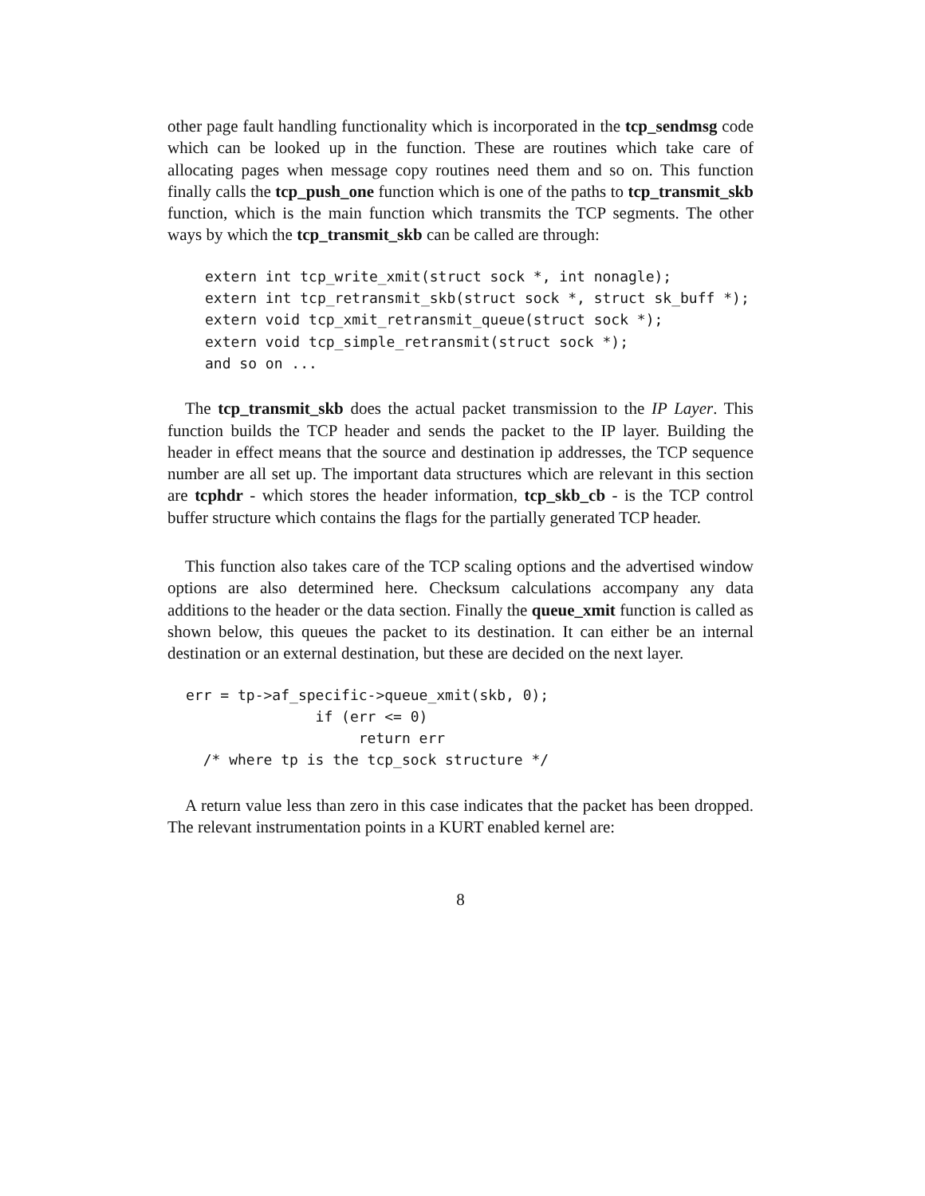other page fault handling functionality which is incorporated in the tcp_sendmsg code which can be looked up in the function. These are routines which take care of allocating pages when message copy routines need them and so on. This function finally calls the tcp_push_one function which is one of the paths to tcp_transmit_skb function, which is the main function which transmits the TCP segments. The other ways by which the tcp_transmit_skb can be called are through:
extern int tcp_write_xmit(struct sock *, int nonagle);
extern int tcp_retransmit_skb(struct sock *, struct sk_buff *);
extern void tcp_xmit_retransmit_queue(struct sock *);
extern void tcp_simple_retransmit(struct sock *);
and so on ...
The tcp_transmit_skb does the actual packet transmission to the IP Layer. This function builds the TCP header and sends the packet to the IP layer. Building the header in effect means that the source and destination ip addresses, the TCP sequence number are all set up. The important data structures which are relevant in this section are tcphdr - which stores the header information, tcp_skb_cb - is the TCP control buffer structure which contains the flags for the partially generated TCP header.
This function also takes care of the TCP scaling options and the advertised window options are also determined here. Checksum calculations accompany any data additions to the header or the data section. Finally the queue_xmit function is called as shown below, this queues the packet to its destination. It can either be an internal destination or an external destination, but these are decided on the next layer.
err = tp->af_specific->queue_xmit(skb, 0);
               if (err <= 0)
                    return err
  /* where tp is the tcp_sock structure */
A return value less than zero in this case indicates that the packet has been dropped. The relevant instrumentation points in a KURT enabled kernel are:
8